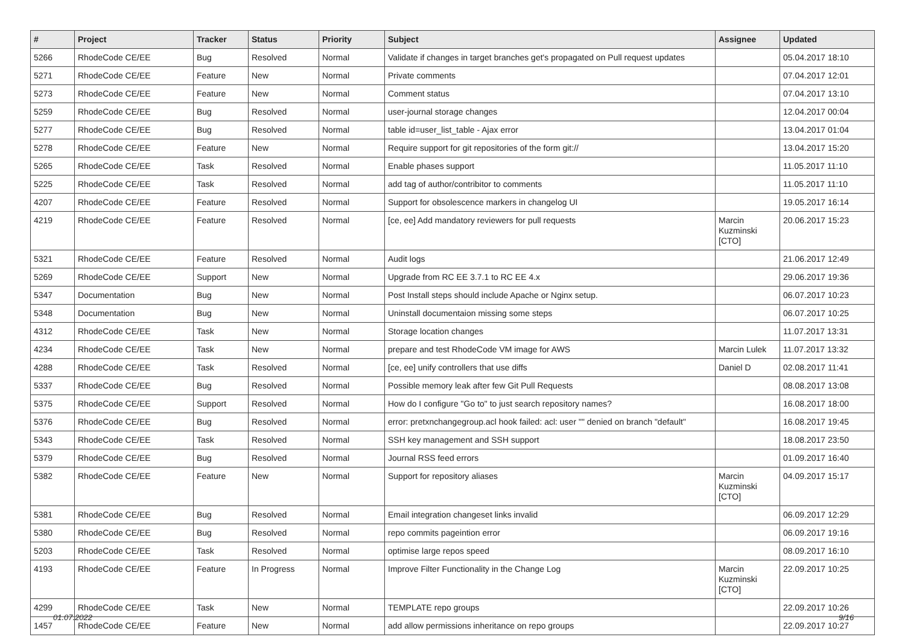| # | Project | Tracker | Status | Priority | Subject | Assignee | Updated |
| --- | --- | --- | --- | --- | --- | --- | --- |
| 5266 | RhodeCode CE/EE | Bug | Resolved | Normal | Validate if changes in target branches get's propagated on Pull request updates | | 05.04.2017 18:10 |
| 5271 | RhodeCode CE/EE | Feature | New | Normal | Private comments | | 07.04.2017 12:01 |
| 5273 | RhodeCode CE/EE | Feature | New | Normal | Comment status | | 07.04.2017 13:10 |
| 5259 | RhodeCode CE/EE | Bug | Resolved | Normal | user-journal storage changes | | 12.04.2017 00:04 |
| 5277 | RhodeCode CE/EE | Bug | Resolved | Normal | table id=user_list_table - Ajax error | | 13.04.2017 01:04 |
| 5278 | RhodeCode CE/EE | Feature | New | Normal | Require support for git repositories of the form git:// | | 13.04.2017 15:20 |
| 5265 | RhodeCode CE/EE | Task | Resolved | Normal | Enable phases support | | 11.05.2017 11:10 |
| 5225 | RhodeCode CE/EE | Task | Resolved | Normal | add tag of author/contribitor to comments | | 11.05.2017 11:10 |
| 4207 | RhodeCode CE/EE | Feature | Resolved | Normal | Support for obsolescence markers in changelog UI | | 19.05.2017 16:14 |
| 4219 | RhodeCode CE/EE | Feature | Resolved | Normal | [ce, ee] Add mandatory reviewers for pull requests | Marcin Kuzminski [CTO] | 20.06.2017 15:23 |
| 5321 | RhodeCode CE/EE | Feature | Resolved | Normal | Audit logs | | 21.06.2017 12:49 |
| 5269 | RhodeCode CE/EE | Support | New | Normal | Upgrade from RC EE 3.7.1 to RC EE 4.x | | 29.06.2017 19:36 |
| 5347 | Documentation | Bug | New | Normal | Post Install steps should include Apache or Nginx setup. | | 06.07.2017 10:23 |
| 5348 | Documentation | Bug | New | Normal | Uninstall documentaion missing some steps | | 06.07.2017 10:25 |
| 4312 | RhodeCode CE/EE | Task | New | Normal | Storage location changes | | 11.07.2017 13:31 |
| 4234 | RhodeCode CE/EE | Task | New | Normal | prepare and test RhodeCode VM image for AWS | Marcin Lulek | 11.07.2017 13:32 |
| 4288 | RhodeCode CE/EE | Task | Resolved | Normal | [ce, ee] unify controllers that use diffs | Daniel D | 02.08.2017 11:41 |
| 5337 | RhodeCode CE/EE | Bug | Resolved | Normal | Possible memory leak after few Git Pull Requests | | 08.08.2017 13:08 |
| 5375 | RhodeCode CE/EE | Support | Resolved | Normal | How do I configure "Go to" to just search repository names? | | 16.08.2017 18:00 |
| 5376 | RhodeCode CE/EE | Bug | Resolved | Normal | error: pretxnchangegroup.acl hook failed: acl: user "" denied on branch "default" | | 16.08.2017 19:45 |
| 5343 | RhodeCode CE/EE | Task | Resolved | Normal | SSH key management and SSH support | | 18.08.2017 23:50 |
| 5379 | RhodeCode CE/EE | Bug | Resolved | Normal | Journal RSS feed errors | | 01.09.2017 16:40 |
| 5382 | RhodeCode CE/EE | Feature | New | Normal | Support for repository aliases | Marcin Kuzminski [CTO] | 04.09.2017 15:17 |
| 5381 | RhodeCode CE/EE | Bug | Resolved | Normal | Email integration changeset links invalid | | 06.09.2017 12:29 |
| 5380 | RhodeCode CE/EE | Bug | Resolved | Normal | repo commits pageintion error | | 06.09.2017 19:16 |
| 5203 | RhodeCode CE/EE | Task | Resolved | Normal | optimise large repos speed | | 08.09.2017 16:10 |
| 4193 | RhodeCode CE/EE | Feature | In Progress | Normal | Improve Filter Functionality in the Change Log | Marcin Kuzminski [CTO] | 22.09.2017 10:25 |
| 4299 | RhodeCode CE/EE | Task | New | Normal | TEMPLATE repo groups | | 22.09.2017 10:26 |
| 1457 | RhodeCode CE/EE | Feature | New | Normal | add allow permissions inheritance on repo groups | | 22.09.2017 10:27 |
01.07.2022 9/16